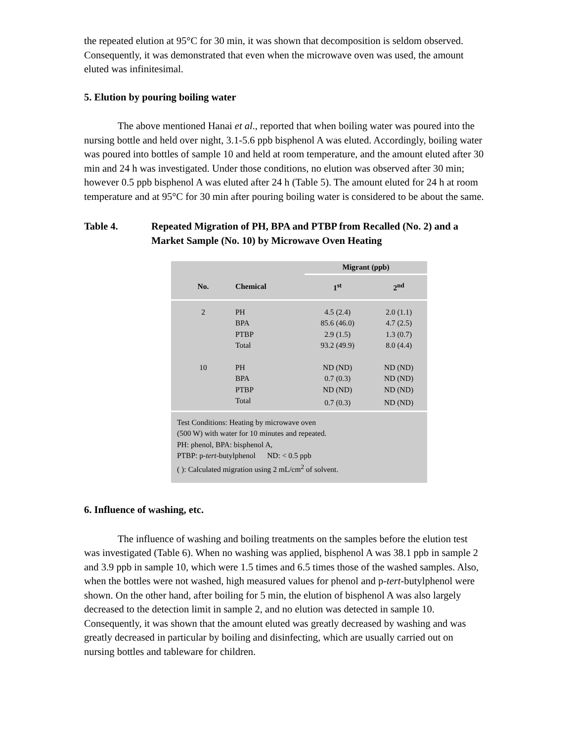the repeated elution at 95°C for 30 min, it was shown that decomposition is seldom observed. Consequently, it was demonstrated that even when the microwave oven was used, the amount eluted was infinitesimal.
5. Elution by pouring boiling water
The above mentioned Hanai et al., reported that when boiling water was poured into the nursing bottle and held over night, 3.1-5.6 ppb bisphenol A was eluted. Accordingly, boiling water was poured into bottles of sample 10 and held at room temperature, and the amount eluted after 30 min and 24 h was investigated. Under those conditions, no elution was observed after 30 min; however 0.5 ppb bisphenol A was eluted after 24 h (Table 5). The amount eluted for 24 h at room temperature and at 95°C for 30 min after pouring boiling water is considered to be about the same.
Table 4. Repeated Migration of PH, BPA and PTBP from Recalled (No. 2) and a Market Sample (No. 10) by Microwave Oven Heating
| | | Migrant (ppb) | |
| --- | --- | --- | --- |
| No. | Chemical | 1<sup>st</sup> | 2<sup>nd</sup> |
| 2 | PH | 4.5 (2.4) | 2.0 (1.1) |
| | BPA | 85.6 (46.0) | 4.7 (2.5) |
| | PTBP | 2.9 (1.5) | 1.3 (0.7) |
| | Total | 93.2 (49.9) | 8.0 (4.4) |
| 10 | PH | ND (ND) | ND (ND) |
| | BPA | 0.7 (0.3) | ND (ND) |
| | PTBP | ND (ND) | ND (ND) |
| | Total | 0.7 (0.3) | ND (ND) |
Test Conditions: Heating by microwave oven
(500 W) with water for 10 minutes and repeated.
PH: phenol, BPA: bisphenol A,
PTBP: p-tert-butylphenol ND: < 0.5 ppb
( ): Calculated migration using 2 mL/cm<sup>2</sup> of solvent.
6. Influence of washing, etc.
The influence of washing and boiling treatments on the samples before the elution test was investigated (Table 6). When no washing was applied, bisphenol A was 38.1 ppb in sample 2 and 3.9 ppb in sample 10, which were 1.5 times and 6.5 times those of the washed samples. Also, when the bottles were not washed, high measured values for phenol and p-tert-butylphenol were shown. On the other hand, after boiling for 5 min, the elution of bisphenol A was also largely decreased to the detection limit in sample 2, and no elution was detected in sample 10. Consequently, it was shown that the amount eluted was greatly decreased by washing and was greatly decreased in particular by boiling and disinfecting, which are usually carried out on nursing bottles and tableware for children.